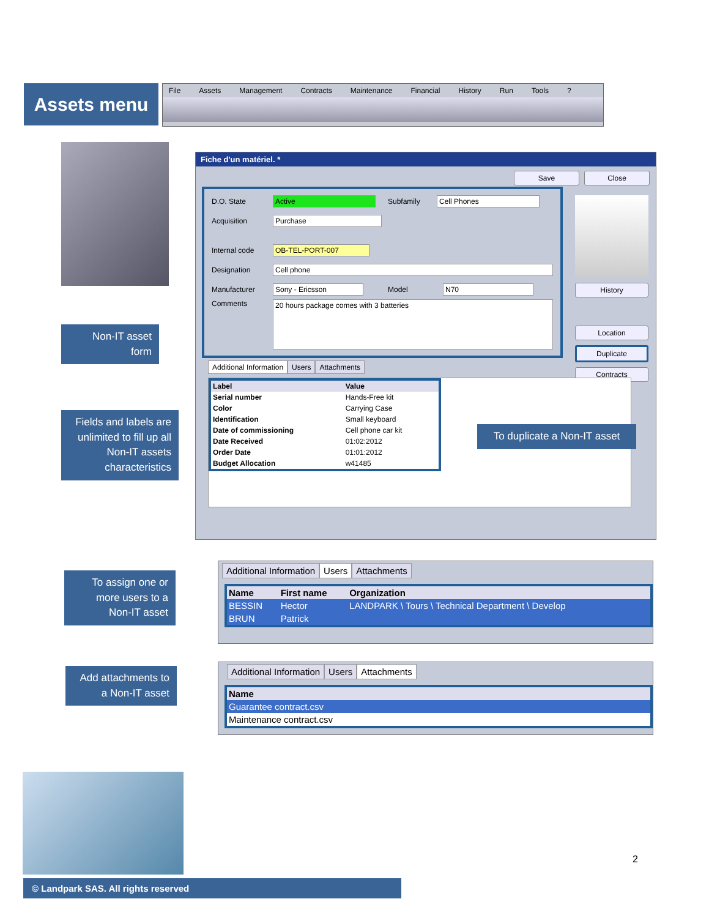Assets menu File Assets Management Contracts Maintenance Financial History Run Tools?
Fiche d'un matériel. *
Save Close
D.O. State Active Subfamily Cell Phones
Acquisition Purchase
Internal code OB-TEL-PORT-007
Designation Cell phone
Manufacturer Sony - Ericsson Model N70
Comments 20 hours package comes with 3 batteries
History
Location
Duplicate
Contracts
Additional Information Users Attachments
| Label | Value |
| --- | --- |
| Serial number | Hands-Free kit |
| Color | Carrying Case |
| Identification | Small keyboard |
| Date of commissioning | Cell phone car kit |
| Date Received | 01:02:2012 |
| Order Date | 01:01:2012 |
| Budget Allocation | w41485 |
Non-IT asset
form
Fields and labels are unlimited to fill up all Non-IT assets characteristics
To duplicate a Non-IT asset
To assign one or more users to a Non-IT asset
Additional Information Users Attachments
| Name | First name | Organization |
| --- | --- | --- |
| BESSIN | Hector | LANDPARK \ Tours \ Technical Department \ Develop |
| BRUN | Patrick | |
Add attachments to a Non-IT asset
Additional Information Users Attachments
| Name |
| --- |
| Guarantee contract.csv |
| Maintenance contract.csv |
2
© Landpark SAS. All rights reserved